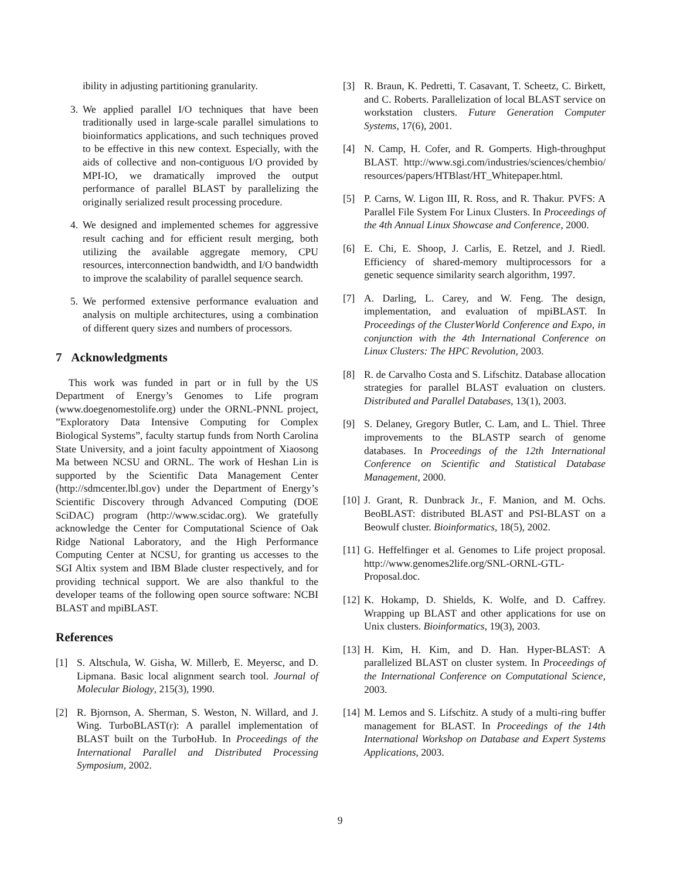ibility in adjusting partitioning granularity.
3. We applied parallel I/O techniques that have been traditionally used in large-scale parallel simulations to bioinformatics applications, and such techniques proved to be effective in this new context. Especially, with the aids of collective and non-contiguous I/O provided by MPI-IO, we dramatically improved the output performance of parallel BLAST by parallelizing the originally serialized result processing procedure.
4. We designed and implemented schemes for aggressive result caching and for efficient result merging, both utilizing the available aggregate memory, CPU resources, interconnection bandwidth, and I/O bandwidth to improve the scalability of parallel sequence search.
5. We performed extensive performance evaluation and analysis on multiple architectures, using a combination of different query sizes and numbers of processors.
7 Acknowledgments
This work was funded in part or in full by the US Department of Energy’s Genomes to Life program (www.doegenomestolife.org) under the ORNL-PNNL project, ”Exploratory Data Intensive Computing for Complex Biological Systems”, faculty startup funds from North Carolina State University, and a joint faculty appointment of Xiaosong Ma between NCSU and ORNL. The work of Heshan Lin is supported by the Scientific Data Management Center (http://sdmcenter.lbl.gov) under the Department of Energy’s Scientific Discovery through Advanced Computing (DOE SciDAC) program (http://www.scidac.org). We gratefully acknowledge the Center for Computational Science of Oak Ridge National Laboratory, and the High Performance Computing Center at NCSU, for granting us accesses to the SGI Altix system and IBM Blade cluster respectively, and for providing technical support. We are also thankful to the developer teams of the following open source software: NCBI BLAST and mpiBLAST.
References
[1] S. Altschula, W. Gisha, W. Millerb, E. Meyersc, and D. Lipmana. Basic local alignment search tool. Journal of Molecular Biology, 215(3), 1990.
[2] R. Bjornson, A. Sherman, S. Weston, N. Willard, and J. Wing. TurboBLAST(r): A parallel implementation of BLAST built on the TurboHub. In Proceedings of the International Parallel and Distributed Processing Symposium, 2002.
[3] R. Braun, K. Pedretti, T. Casavant, T. Scheetz, C. Birkett, and C. Roberts. Parallelization of local BLAST service on workstation clusters. Future Generation Computer Systems, 17(6), 2001.
[4] N. Camp, H. Cofer, and R. Gomperts. High-throughput BLAST. http://www.sgi.com/industries/sciences/chembio/ resources/papers/HTBlast/HT_Whitepaper.html.
[5] P. Carns, W. Ligon III, R. Ross, and R. Thakur. PVFS: A Parallel File System For Linux Clusters. In Proceedings of the 4th Annual Linux Showcase and Conference, 2000.
[6] E. Chi, E. Shoop, J. Carlis, E. Retzel, and J. Riedl. Efficiency of shared-memory multiprocessors for a genetic sequence similarity search algorithm, 1997.
[7] A. Darling, L. Carey, and W. Feng. The design, implementation, and evaluation of mpiBLAST. In Proceedings of the ClusterWorld Conference and Expo, in conjunction with the 4th International Conference on Linux Clusters: The HPC Revolution, 2003.
[8] R. de Carvalho Costa and S. Lifschitz. Database allocation strategies for parallel BLAST evaluation on clusters. Distributed and Parallel Databases, 13(1), 2003.
[9] S. Delaney, Gregory Butler, C. Lam, and L. Thiel. Three improvements to the BLASTP search of genome databases. In Proceedings of the 12th International Conference on Scientific and Statistical Database Management, 2000.
[10] J. Grant, R. Dunbrack Jr., F. Manion, and M. Ochs. BeoBLAST: distributed BLAST and PSI-BLAST on a Beowulf cluster. Bioinformatics, 18(5), 2002.
[11] G. Heffelfinger et al. Genomes to Life project proposal. http://www.genomes2life.org/SNL-ORNL-GTL-Proposal.doc.
[12] K. Hokamp, D. Shields, K. Wolfe, and D. Caffrey. Wrapping up BLAST and other applications for use on Unix clusters. Bioinformatics, 19(3), 2003.
[13] H. Kim, H. Kim, and D. Han. Hyper-BLAST: A parallelized BLAST on cluster system. In Proceedings of the International Conference on Computational Science, 2003.
[14] M. Lemos and S. Lifschitz. A study of a multi-ring buffer management for BLAST. In Proceedings of the 14th International Workshop on Database and Expert Systems Applications, 2003.
9